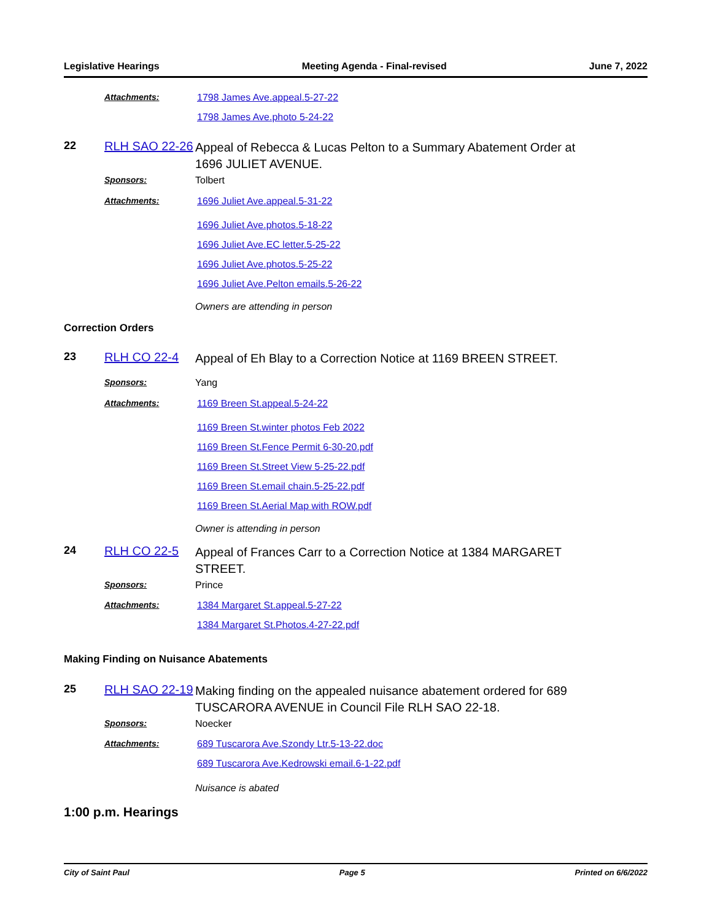Legislative Hearings Meeting Agenda - Final-revised June 7, 2022
Attachments: 1798 James Ave.appeal.5-27-22
1798 James Ave.photo 5-24-22
22 RLH SAO 22-26
Appeal of Rebecca & Lucas Pelton to a Summary Abatement Order at 1696 JULIET AVENUE.
Sponsors: Tolbert
Attachments: 1696 Juliet Ave.appeal.5-31-22
1696 Juliet Ave.photos.5-18-22
1696 Juliet Ave.EC letter.5-25-22
1696 Juliet Ave.photos.5-25-22
1696 Juliet Ave.Pelton emails.5-26-22
Owners are attending in person
Correction Orders
23 RLH CO 22-4
Appeal of Eh Blay to a Correction Notice at 1169 BREEN STREET.
Sponsors: Yang
Attachments: 1169 Breen St.appeal.5-24-22
1169 Breen St.winter photos Feb 2022
1169 Breen St.Fence Permit 6-30-20.pdf
1169 Breen St.Street View 5-25-22.pdf
1169 Breen St.email chain.5-25-22.pdf
1169 Breen St.Aerial Map with ROW.pdf
Owner is attending in person
24 RLH CO 22-5
Appeal of Frances Carr to a Correction Notice at 1384 MARGARET STREET.
Sponsors: Prince
Attachments: 1384 Margaret St.appeal.5-27-22
1384 Margaret St.Photos.4-27-22.pdf
Making Finding on Nuisance Abatements
25 RLH SAO 22-19
Making finding on the appealed nuisance abatement ordered for 689 TUSCARORA AVENUE in Council File RLH SAO 22-18.
Sponsors: Noecker
Attachments: 689 Tuscarora Ave.Szondy Ltr.5-13-22.doc
689 Tuscarora Ave.Kedrowski email.6-1-22.pdf
Nuisance is abated
1:00 p.m. Hearings
City of Saint Paul Page 5 Printed on 6/6/2022